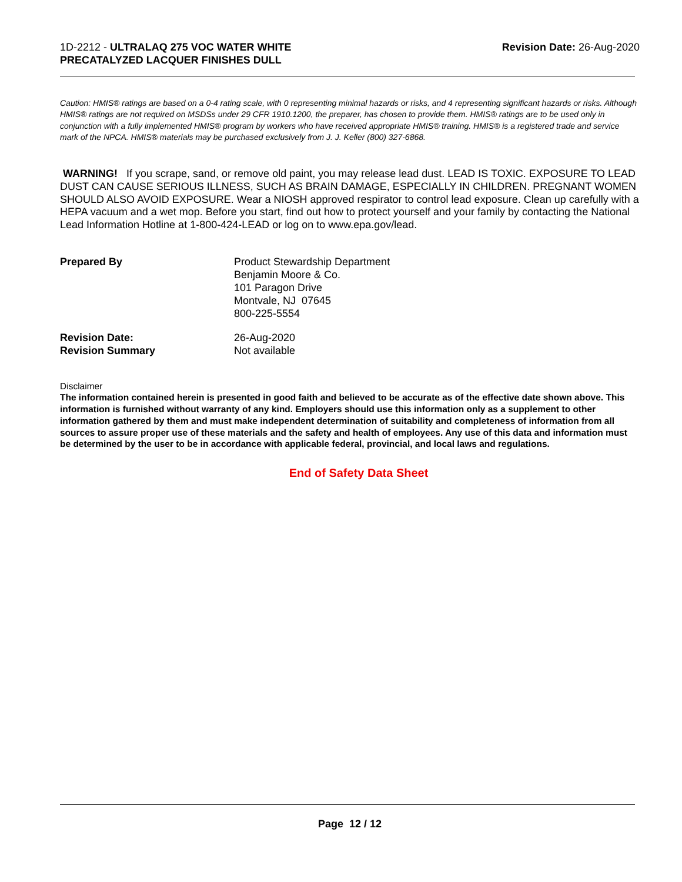1D-2212 - ULTRALAQ 275 VOC WATER WHITE
PRECATALYZED LACQUER FINISHES DULL
Revision Date: 26-Aug-2020
Caution: HMIS® ratings are based on a 0-4 rating scale, with 0 representing minimal hazards or risks, and 4 representing significant hazards or risks. Although HMIS® ratings are not required on MSDSs under 29 CFR 1910.1200, the preparer, has chosen to provide them. HMIS® ratings are to be used only in conjunction with a fully implemented HMIS® program by workers who have received appropriate HMIS® training. HMIS® is a registered trade and service mark of the NPCA. HMIS® materials may be purchased exclusively from J. J. Keller (800) 327-6868.
WARNING! If you scrape, sand, or remove old paint, you may release lead dust. LEAD IS TOXIC. EXPOSURE TO LEAD DUST CAN CAUSE SERIOUS ILLNESS, SUCH AS BRAIN DAMAGE, ESPECIALLY IN CHILDREN. PREGNANT WOMEN SHOULD ALSO AVOID EXPOSURE. Wear a NIOSH approved respirator to control lead exposure. Clean up carefully with a HEPA vacuum and a wet mop. Before you start, find out how to protect yourself and your family by contacting the National Lead Information Hotline at 1-800-424-LEAD or log on to www.epa.gov/lead.
Prepared By Product Stewardship Department
Benjamin Moore & Co.
101 Paragon Drive
Montvale, NJ 07645
800-225-5554
Revision Date: 26-Aug-2020
Revision Summary Not available
Disclaimer
The information contained herein is presented in good faith and believed to be accurate as of the effective date shown above. This information is furnished without warranty of any kind. Employers should use this information only as a supplement to other information gathered by them and must make independent determination of suitability and completeness of information from all sources to assure proper use of these materials and the safety and health of employees. Any use of this data and information must be determined by the user to be in accordance with applicable federal, provincial, and local laws and regulations.
End of Safety Data Sheet
Page 12 / 12